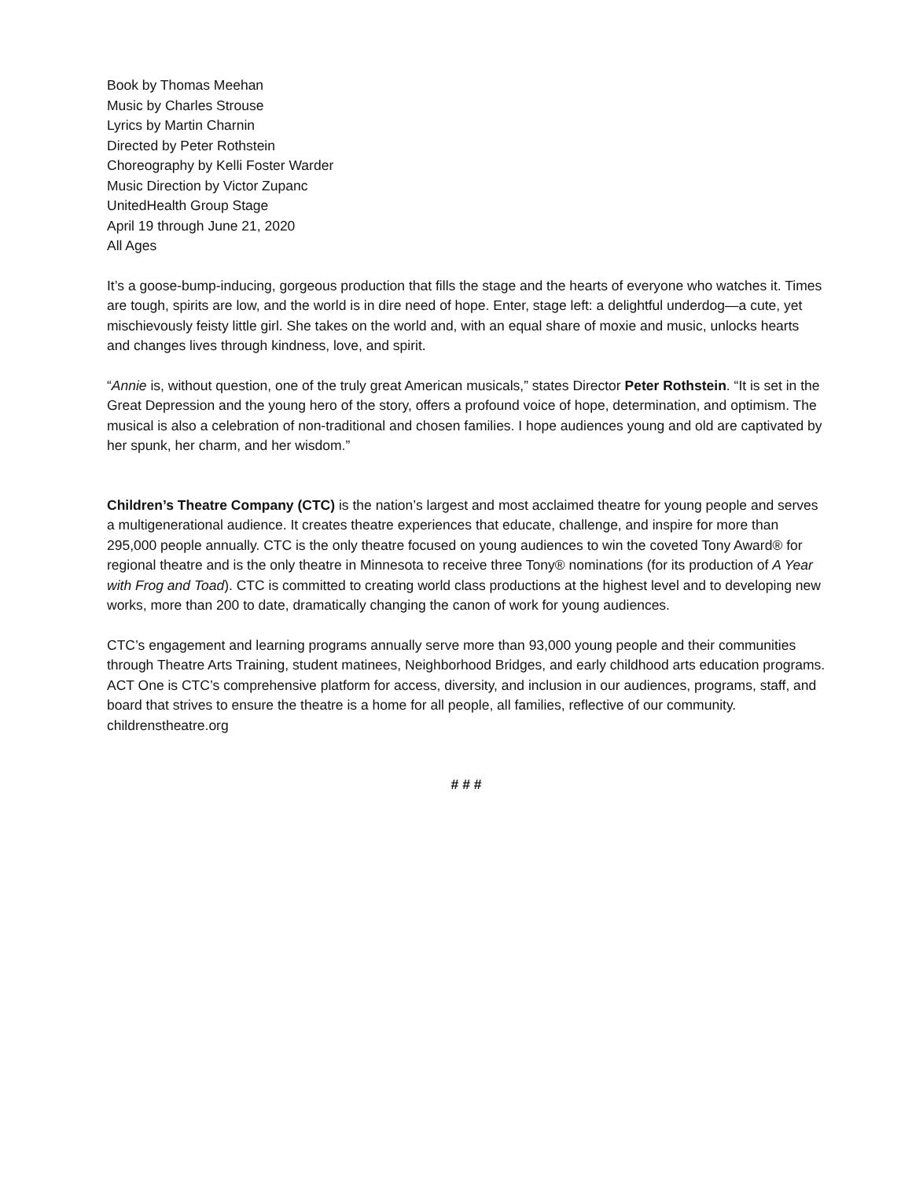Book by Thomas Meehan
Music by Charles Strouse
Lyrics by Martin Charnin
Directed by Peter Rothstein
Choreography by Kelli Foster Warder
Music Direction by Victor Zupanc
UnitedHealth Group Stage
April 19 through June 21, 2020
All Ages
It’s a goose-bump-inducing, gorgeous production that fills the stage and the hearts of everyone who watches it. Times are tough, spirits are low, and the world is in dire need of hope. Enter, stage left: a delightful underdog—a cute, yet mischievously feisty little girl. She takes on the world and, with an equal share of moxie and music, unlocks hearts and changes lives through kindness, love, and spirit.
“Annie is, without question, one of the truly great American musicals,” states Director Peter Rothstein. “It is set in the Great Depression and the young hero of the story, offers a profound voice of hope, determination, and optimism. The musical is also a celebration of non-traditional and chosen families. I hope audiences young and old are captivated by her spunk, her charm, and her wisdom.”
Children’s Theatre Company (CTC) is the nation’s largest and most acclaimed theatre for young people and serves a multigenerational audience. It creates theatre experiences that educate, challenge, and inspire for more than 295,000 people annually. CTC is the only theatre focused on young audiences to win the coveted Tony Award® for regional theatre and is the only theatre in Minnesota to receive three Tony® nominations (for its production of A Year with Frog and Toad). CTC is committed to creating world class productions at the highest level and to developing new works, more than 200 to date, dramatically changing the canon of work for young audiences.
CTC’s engagement and learning programs annually serve more than 93,000 young people and their communities through Theatre Arts Training, student matinees, Neighborhood Bridges, and early childhood arts education programs. ACT One is CTC’s comprehensive platform for access, diversity, and inclusion in our audiences, programs, staff, and board that strives to ensure the theatre is a home for all people, all families, reflective of our community. childrenstheatre.org
# # #